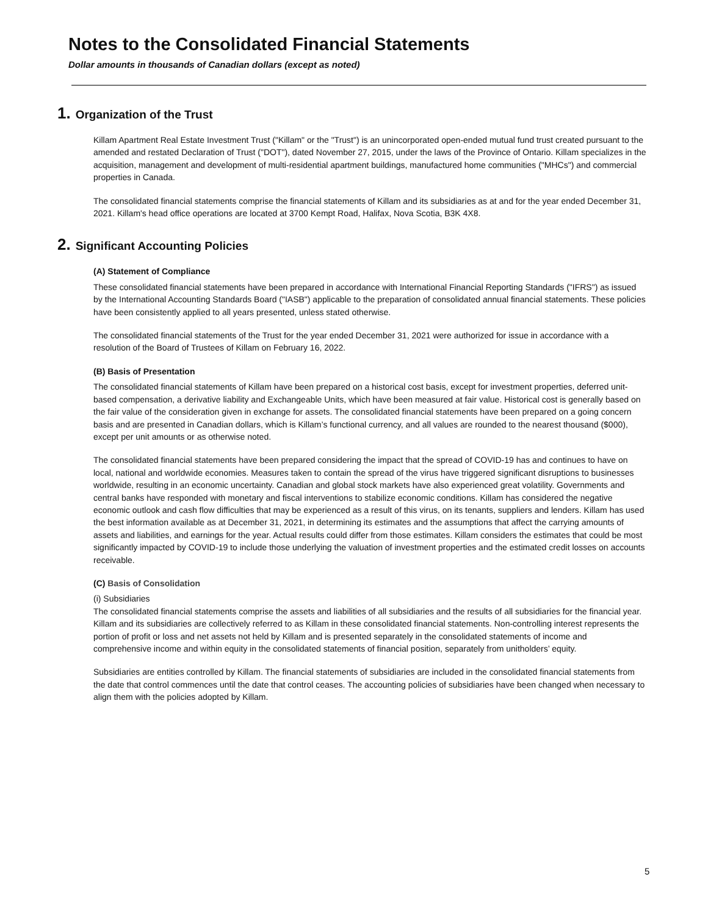Notes to the Consolidated Financial Statements
Dollar amounts in thousands of Canadian dollars (except as noted)
1. Organization of the Trust
Killam Apartment Real Estate Investment Trust ("Killam" or the "Trust") is an unincorporated open-ended mutual fund trust created pursuant to the amended and restated Declaration of Trust ("DOT"), dated November 27, 2015, under the laws of the Province of Ontario. Killam specializes in the acquisition, management and development of multi-residential apartment buildings, manufactured home communities ("MHCs") and commercial properties in Canada.
The consolidated financial statements comprise the financial statements of Killam and its subsidiaries as at and for the year ended December 31, 2021. Killam's head office operations are located at 3700 Kempt Road, Halifax, Nova Scotia, B3K 4X8.
2. Significant Accounting Policies
(A) Statement of Compliance
These consolidated financial statements have been prepared in accordance with International Financial Reporting Standards ("IFRS") as issued by the International Accounting Standards Board ("IASB") applicable to the preparation of consolidated annual financial statements. These policies have been consistently applied to all years presented, unless stated otherwise.
The consolidated financial statements of the Trust for the year ended December 31, 2021 were authorized for issue in accordance with a resolution of the Board of Trustees of Killam on February 16, 2022.
(B) Basis of Presentation
The consolidated financial statements of Killam have been prepared on a historical cost basis, except for investment properties, deferred unit-based compensation, a derivative liability and Exchangeable Units, which have been measured at fair value. Historical cost is generally based on the fair value of the consideration given in exchange for assets. The consolidated financial statements have been prepared on a going concern basis and are presented in Canadian dollars, which is Killam’s functional currency, and all values are rounded to the nearest thousand ($000), except per unit amounts or as otherwise noted.
The consolidated financial statements have been prepared considering the impact that the spread of COVID-19 has and continues to have on local, national and worldwide economies. Measures taken to contain the spread of the virus have triggered significant disruptions to businesses worldwide, resulting in an economic uncertainty. Canadian and global stock markets have also experienced great volatility. Governments and central banks have responded with monetary and fiscal interventions to stabilize economic conditions. Killam has considered the negative economic outlook and cash flow difficulties that may be experienced as a result of this virus, on its tenants, suppliers and lenders. Killam has used the best information available as at December 31, 2021, in determining its estimates and the assumptions that affect the carrying amounts of assets and liabilities, and earnings for the year. Actual results could differ from those estimates. Killam considers the estimates that could be most significantly impacted by COVID-19 to include those underlying the valuation of investment properties and the estimated credit losses on accounts receivable.
(C) Basis of Consolidation
(i) Subsidiaries
The consolidated financial statements comprise the assets and liabilities of all subsidiaries and the results of all subsidiaries for the financial year. Killam and its subsidiaries are collectively referred to as Killam in these consolidated financial statements. Non-controlling interest represents the portion of profit or loss and net assets not held by Killam and is presented separately in the consolidated statements of income and comprehensive income and within equity in the consolidated statements of financial position, separately from unitholders’ equity.
Subsidiaries are entities controlled by Killam. The financial statements of subsidiaries are included in the consolidated financial statements from the date that control commences until the date that control ceases. The accounting policies of subsidiaries have been changed when necessary to align them with the policies adopted by Killam.
5